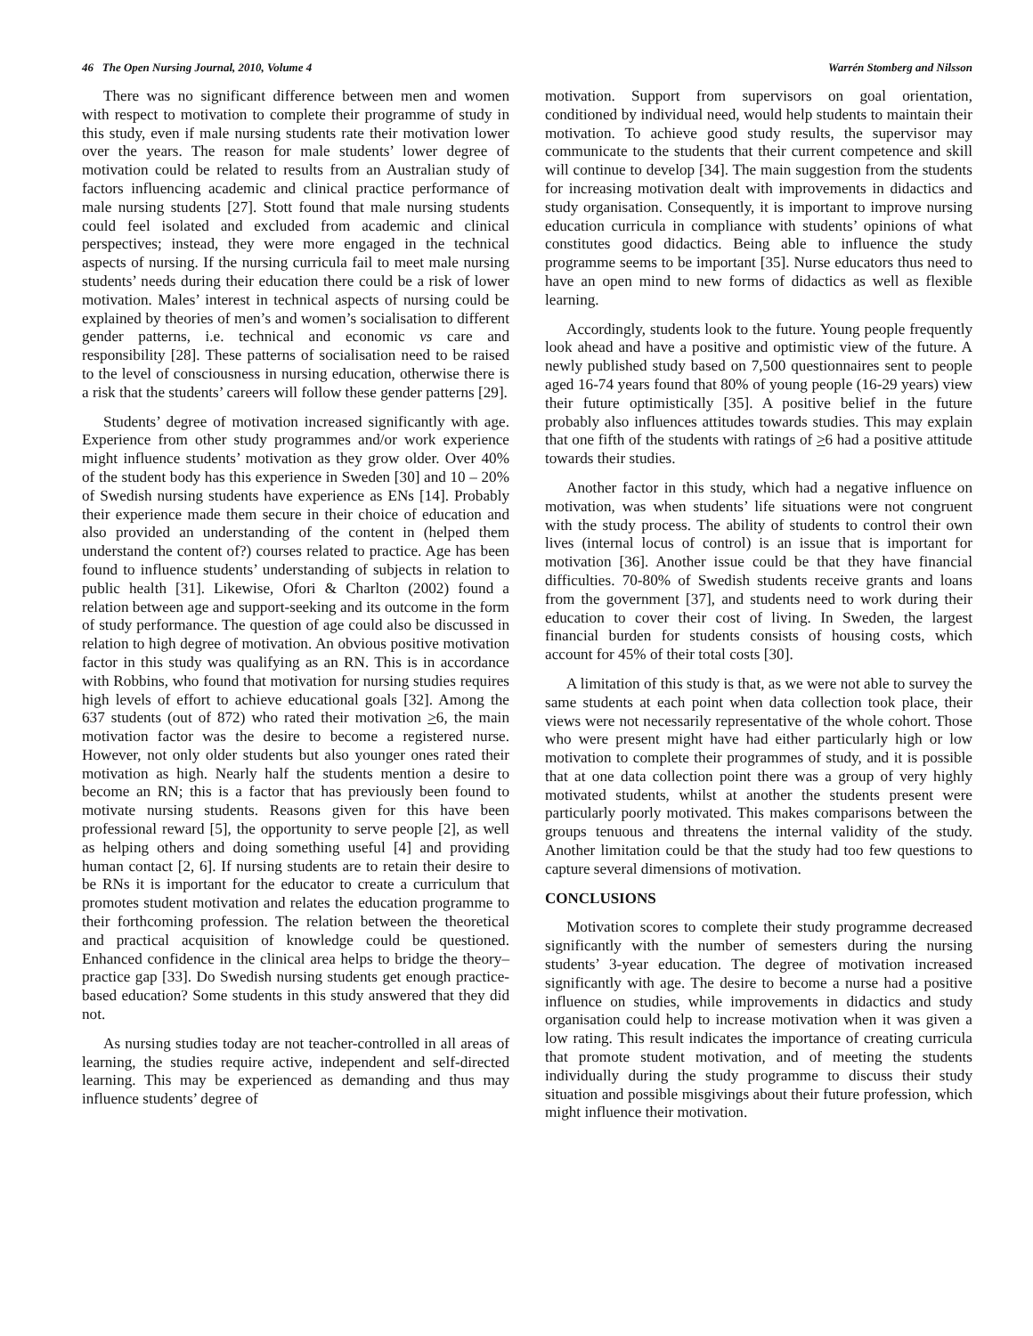46 The Open Nursing Journal, 2010, Volume 4 Warrén Stomberg and Nilsson
There was no significant difference between men and women with respect to motivation to complete their programme of study in this study, even if male nursing students rate their motivation lower over the years. The reason for male students’ lower degree of motivation could be related to results from an Australian study of factors influencing academic and clinical practice performance of male nursing students [27]. Stott found that male nursing students could feel isolated and excluded from academic and clinical perspectives; instead, they were more engaged in the technical aspects of nursing. If the nursing curricula fail to meet male nursing students’ needs during their education there could be a risk of lower motivation. Males’ interest in technical aspects of nursing could be explained by theories of men’s and women’s socialisation to different gender patterns, i.e. technical and economic vs care and responsibility [28]. These patterns of socialisation need to be raised to the level of consciousness in nursing education, otherwise there is a risk that the students’ careers will follow these gender patterns [29].
Students’ degree of motivation increased significantly with age. Experience from other study programmes and/or work experience might influence students’ motivation as they grow older. Over 40% of the student body has this experience in Sweden [30] and 10 – 20% of Swedish nursing students have experience as ENs [14]. Probably their experience made them secure in their choice of education and also provided an understanding of the content in (helped them understand the content of?) courses related to practice. Age has been found to influence students’ understanding of subjects in relation to public health [31]. Likewise, Ofori & Charlton (2002) found a relation between age and support-seeking and its outcome in the form of study performance. The question of age could also be discussed in relation to high degree of motivation. An obvious positive motivation factor in this study was qualifying as an RN. This is in accordance with Robbins, who found that motivation for nursing studies requires high levels of effort to achieve educational goals [32]. Among the 637 students (out of 872) who rated their motivation >6, the main motivation factor was the desire to become a registered nurse. However, not only older students but also younger ones rated their motivation as high. Nearly half the students mention a desire to become an RN; this is a factor that has previously been found to motivate nursing students. Reasons given for this have been professional reward [5], the opportunity to serve people [2], as well as helping others and doing something useful [4] and providing human contact [2, 6]. If nursing students are to retain their desire to be RNs it is important for the educator to create a curriculum that promotes student motivation and relates the education programme to their forthcoming profession. The relation between the theoretical and practical acquisition of knowledge could be questioned. Enhanced confidence in the clinical area helps to bridge the theory–practice gap [33]. Do Swedish nursing students get enough practice-based education? Some students in this study answered that they did not.
As nursing studies today are not teacher-controlled in all areas of learning, the studies require active, independent and self-directed learning. This may be experienced as demanding and thus may influence students’ degree of
motivation. Support from supervisors on goal orientation, conditioned by individual need, would help students to maintain their motivation. To achieve good study results, the supervisor may communicate to the students that their current competence and skill will continue to develop [34]. The main suggestion from the students for increasing motivation dealt with improvements in didactics and study organisation. Consequently, it is important to improve nursing education curricula in compliance with students’ opinions of what constitutes good didactics. Being able to influence the study programme seems to be important [35]. Nurse educators thus need to have an open mind to new forms of didactics as well as flexible learning.
Accordingly, students look to the future. Young people frequently look ahead and have a positive and optimistic view of the future. A newly published study based on 7,500 questionnaires sent to people aged 16-74 years found that 80% of young people (16-29 years) view their future optimistically [35]. A positive belief in the future probably also influences attitudes towards studies. This may explain that one fifth of the students with ratings of >6 had a positive attitude towards their studies.
Another factor in this study, which had a negative influence on motivation, was when students’ life situations were not congruent with the study process. The ability of students to control their own lives (internal locus of control) is an issue that is important for motivation [36]. Another issue could be that they have financial difficulties. 70-80% of Swedish students receive grants and loans from the government [37], and students need to work during their education to cover their cost of living. In Sweden, the largest financial burden for students consists of housing costs, which account for 45% of their total costs [30].
A limitation of this study is that, as we were not able to survey the same students at each point when data collection took place, their views were not necessarily representative of the whole cohort. Those who were present might have had either particularly high or low motivation to complete their programmes of study, and it is possible that at one data collection point there was a group of very highly motivated students, whilst at another the students present were particularly poorly motivated. This makes comparisons between the groups tenuous and threatens the internal validity of the study. Another limitation could be that the study had too few questions to capture several dimensions of motivation.
CONCLUSIONS
Motivation scores to complete their study programme decreased significantly with the number of semesters during the nursing students’ 3-year education. The degree of motivation increased significantly with age. The desire to become a nurse had a positive influence on studies, while improvements in didactics and study organisation could help to increase motivation when it was given a low rating. This result indicates the importance of creating curricula that promote student motivation, and of meeting the students individually during the study programme to discuss their study situation and possible misgivings about their future profession, which might influence their motivation.